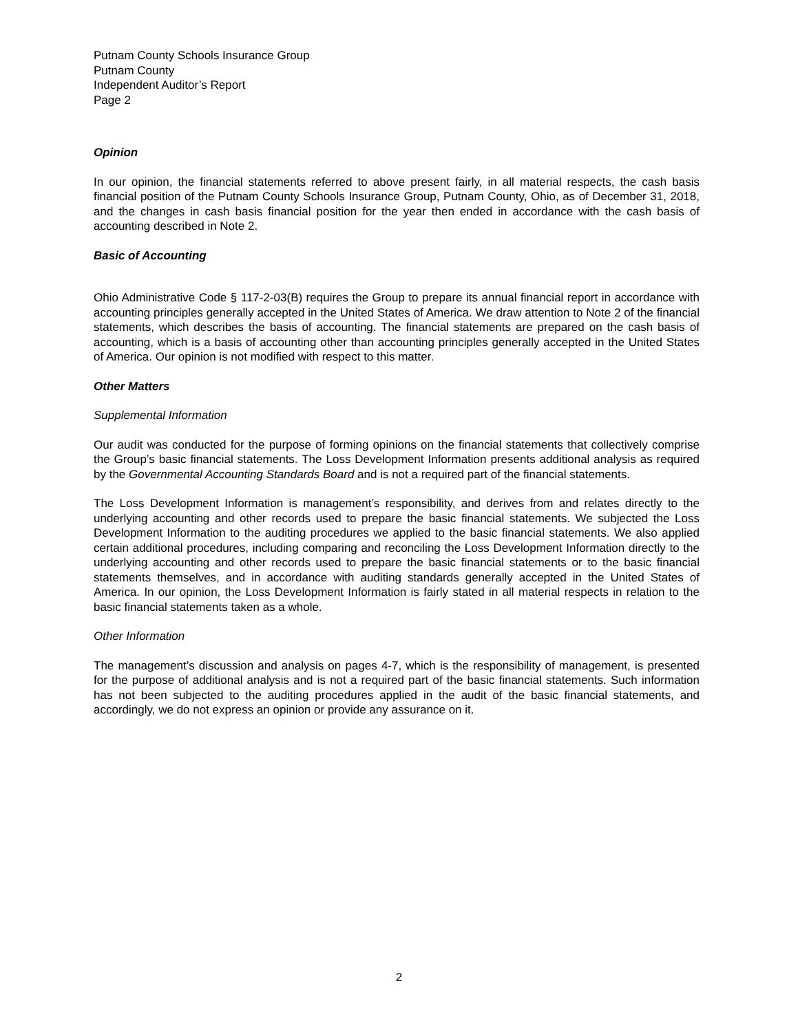Putnam County Schools Insurance Group
Putnam County
Independent Auditor’s Report
Page 2
Opinion
In our opinion, the financial statements referred to above present fairly, in all material respects, the cash basis financial position of the Putnam County Schools Insurance Group, Putnam County, Ohio, as of December 31, 2018, and the changes in cash basis financial position for the year then ended in accordance with the cash basis of accounting described in Note 2.
Basic of Accounting
Ohio Administrative Code § 117-2-03(B) requires the Group to prepare its annual financial report in accordance with accounting principles generally accepted in the United States of America. We draw attention to Note 2 of the financial statements, which describes the basis of accounting. The financial statements are prepared on the cash basis of accounting, which is a basis of accounting other than accounting principles generally accepted in the United States of America. Our opinion is not modified with respect to this matter.
Other Matters
Supplemental Information
Our audit was conducted for the purpose of forming opinions on the financial statements that collectively comprise the Group’s basic financial statements. The Loss Development Information presents additional analysis as required by the Governmental Accounting Standards Board and is not a required part of the financial statements.
The Loss Development Information is management’s responsibility, and derives from and relates directly to the underlying accounting and other records used to prepare the basic financial statements. We subjected the Loss Development Information to the auditing procedures we applied to the basic financial statements. We also applied certain additional procedures, including comparing and reconciling the Loss Development Information directly to the underlying accounting and other records used to prepare the basic financial statements or to the basic financial statements themselves, and in accordance with auditing standards generally accepted in the United States of America. In our opinion, the Loss Development Information is fairly stated in all material respects in relation to the basic financial statements taken as a whole.
Other Information
The management’s discussion and analysis on pages 4-7, which is the responsibility of management, is presented for the purpose of additional analysis and is not a required part of the basic financial statements. Such information has not been subjected to the auditing procedures applied in the audit of the basic financial statements, and accordingly, we do not express an opinion or provide any assurance on it.
2